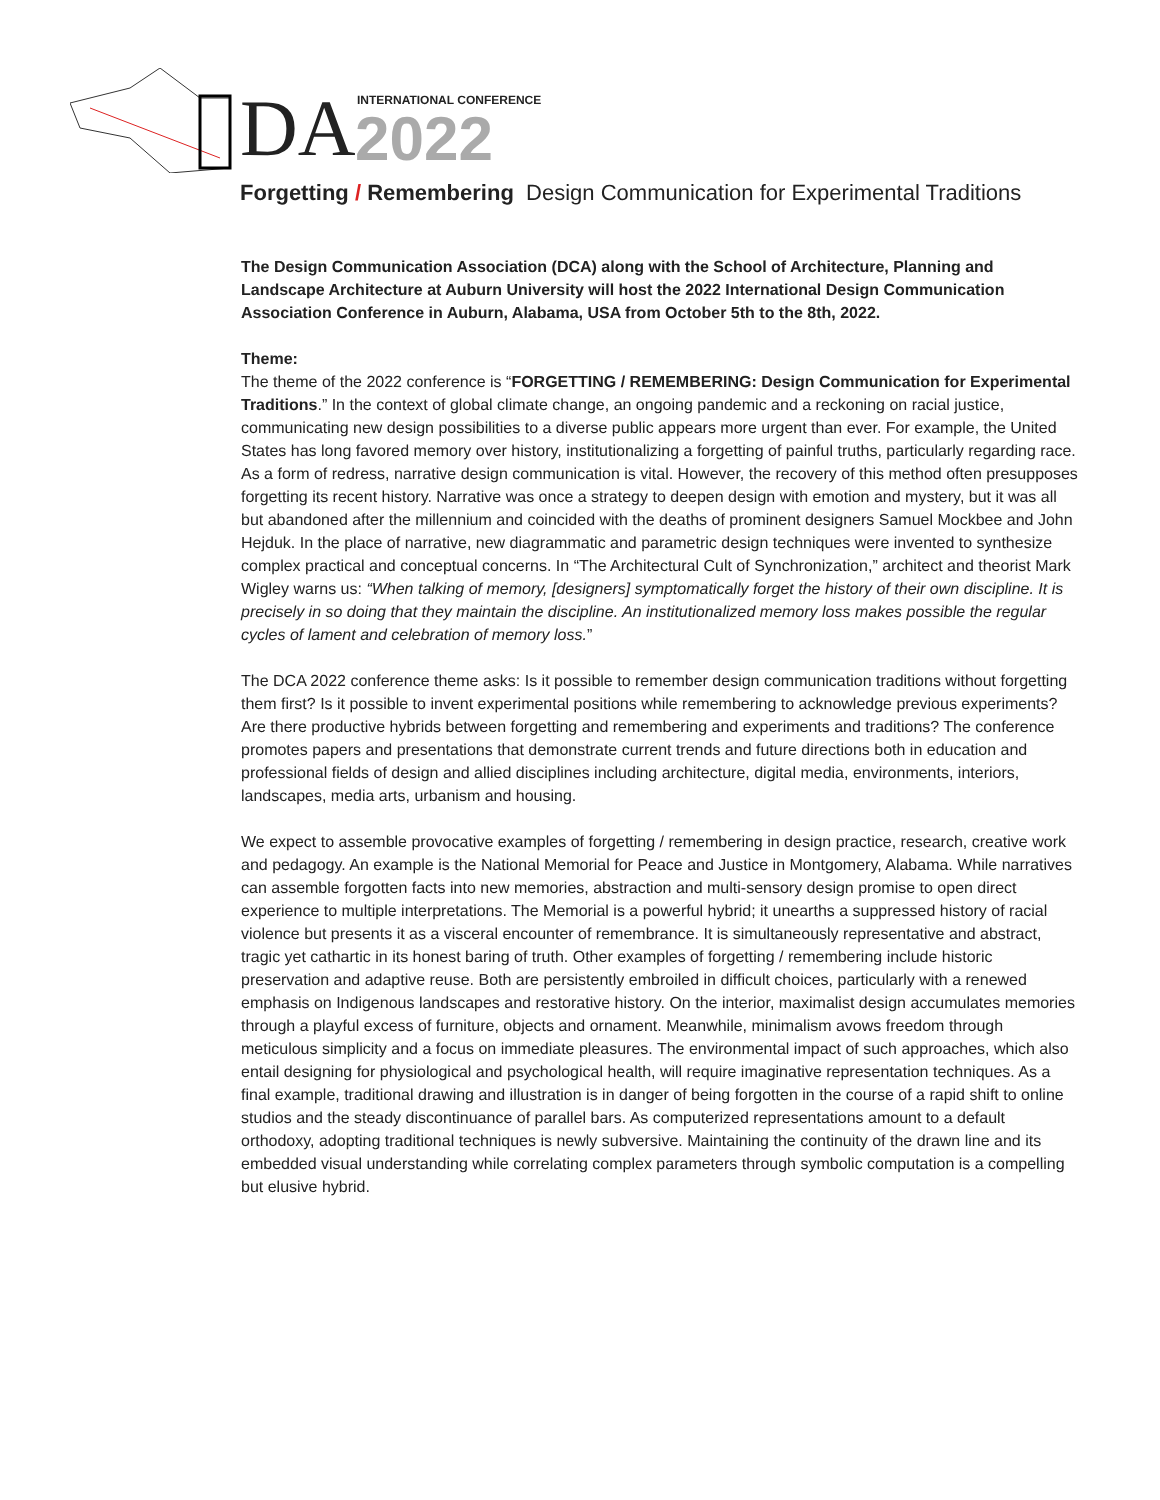DA INTERNATIONAL CONFERENCE
2022
Forgetting / Remembering Design Communication for Experimental Traditions
The Design Communication Association (DCA) along with the School of Architecture, Planning and Landscape Architecture at Auburn University will host the 2022 International Design Communication Association Conference in Auburn, Alabama, USA from October 5th to the 8th, 2022.
Theme:
The theme of the 2022 conference is “FORGETTING / REMEMBERING: Design Communication for Experimental Traditions.” In the context of global climate change, an ongoing pandemic and a reckoning on racial justice, communicating new design possibilities to a diverse public appears more urgent than ever. For example, the United States has long favored memory over history, institutionalizing a forgetting of painful truths, particularly regarding race. As a form of redress, narrative design communication is vital. However, the recovery of this method often presupposes forgetting its recent history. Narrative was once a strategy to deepen design with emotion and mystery, but it was all but abandoned after the millennium and coincided with the deaths of prominent designers Samuel Mockbee and John Hejduk. In the place of narrative, new diagrammatic and parametric design techniques were invented to synthesize complex practical and conceptual concerns. In “The Architectural Cult of Synchronization,” architect and theorist Mark Wigley warns us: “When talking of memory, [designers] symptomatically forget the history of their own discipline. It is precisely in so doing that they maintain the discipline. An institutionalized memory loss makes possible the regular cycles of lament and celebration of memory loss.”
The DCA 2022 conference theme asks: Is it possible to remember design communication traditions without forgetting them first? Is it possible to invent experimental positions while remembering to acknowledge previous experiments? Are there productive hybrids between forgetting and remembering and experiments and traditions? The conference promotes papers and presentations that demonstrate current trends and future directions both in education and professional fields of design and allied disciplines including architecture, digital media, environments, interiors, landscapes, media arts, urbanism and housing.
We expect to assemble provocative examples of forgetting / remembering in design practice, research, creative work and pedagogy. An example is the National Memorial for Peace and Justice in Montgomery, Alabama. While narratives can assemble forgotten facts into new memories, abstraction and multi-sensory design promise to open direct experience to multiple interpretations. The Memorial is a powerful hybrid; it unearths a suppressed history of racial violence but presents it as a visceral encounter of remembrance. It is simultaneously representative and abstract, tragic yet cathartic in its honest baring of truth. Other examples of forgetting / remembering include historic preservation and adaptive reuse. Both are persistently embroiled in difficult choices, particularly with a renewed emphasis on Indigenous landscapes and restorative history. On the interior, maximalist design accumulates memories through a playful excess of furniture, objects and ornament. Meanwhile, minimalism avows freedom through meticulous simplicity and a focus on immediate pleasures. The environmental impact of such approaches, which also entail designing for physiological and psychological health, will require imaginative representation techniques. As a final example, traditional drawing and illustration is in danger of being forgotten in the course of a rapid shift to online studios and the steady discontinuance of parallel bars. As computerized representations amount to a default orthodoxy, adopting traditional techniques is newly subversive. Maintaining the continuity of the drawn line and its embedded visual understanding while correlating complex parameters through symbolic computation is a compelling but elusive hybrid.